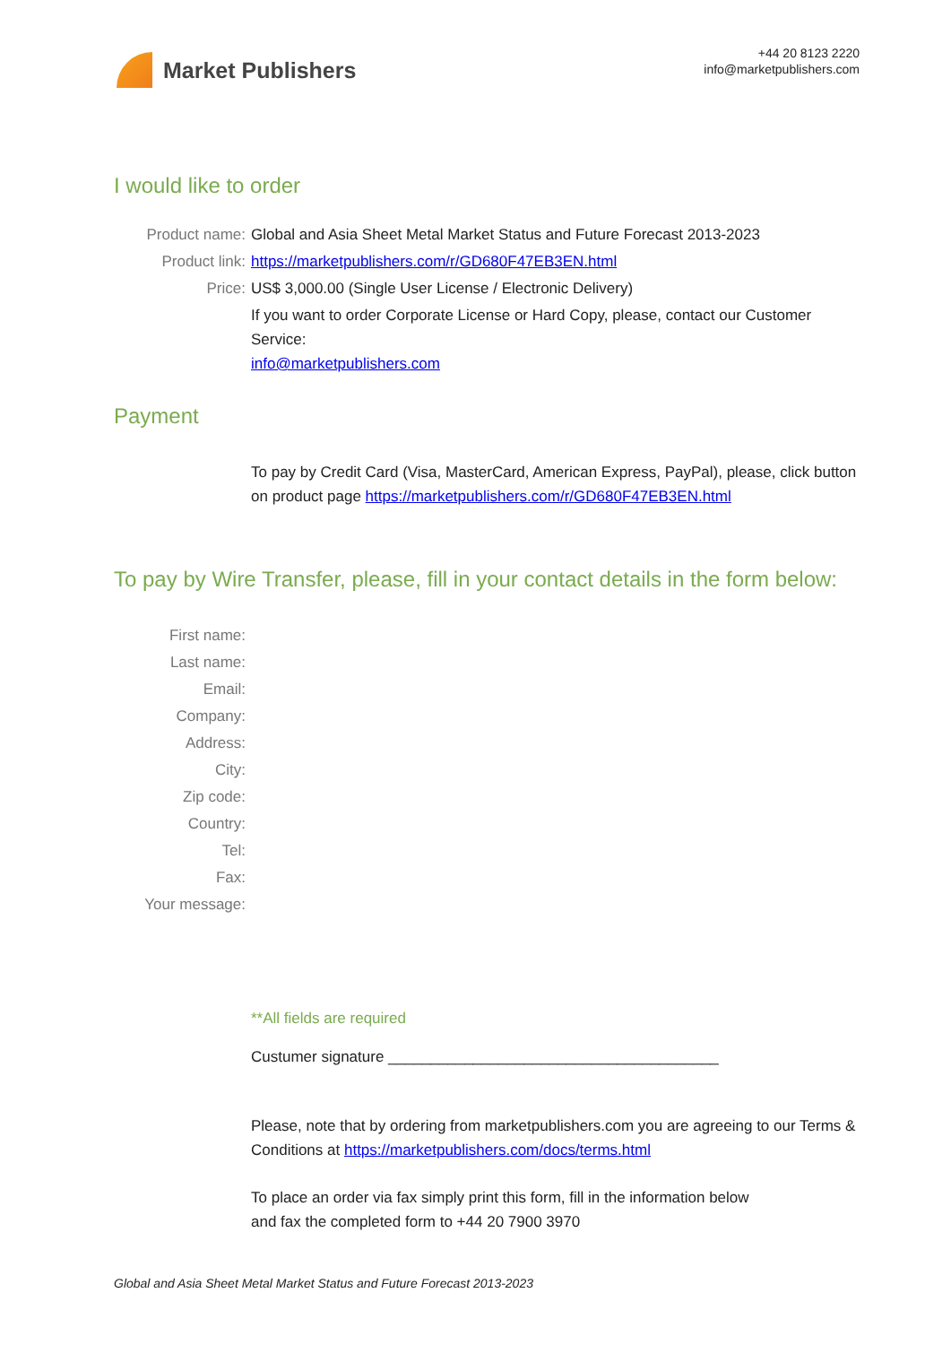Market Publishers
+44 20 8123 2220
info@marketpublishers.com
I would like to order
Product name: Global and Asia Sheet Metal Market Status and Future Forecast 2013-2023
Product link: https://marketpublishers.com/r/GD680F47EB3EN.html
Price: US$ 3,000.00 (Single User License / Electronic Delivery)
If you want to order Corporate License or Hard Copy, please, contact our Customer Service:
info@marketpublishers.com
Payment
To pay by Credit Card (Visa, MasterCard, American Express, PayPal), please, click button on product page https://marketpublishers.com/r/GD680F47EB3EN.html
To pay by Wire Transfer, please, fill in your contact details in the form below:
First name:
Last name:
Email:
Company:
Address:
City:
Zip code:
Country:
Tel:
Fax:
Your message:
**All fields are required
Custumer signature _______________________________________
Please, note that by ordering from marketpublishers.com you are agreeing to our Terms & Conditions at https://marketpublishers.com/docs/terms.html
To place an order via fax simply print this form, fill in the information below
and fax the completed form to +44 20 7900 3970
Global and Asia Sheet Metal Market Status and Future Forecast 2013-2023